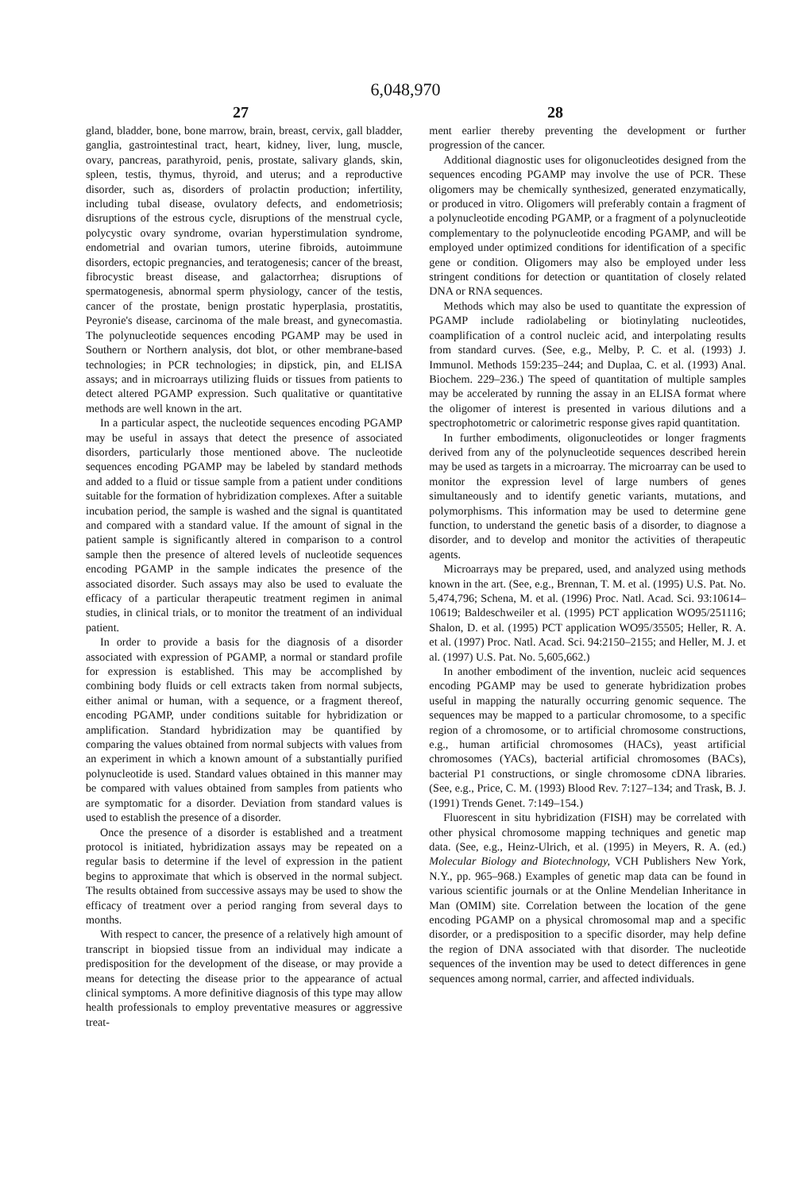6,048,970
27 28
gland, bladder, bone, bone marrow, brain, breast, cervix, gall bladder, ganglia, gastrointestinal tract, heart, kidney, liver, lung, muscle, ovary, pancreas, parathyroid, penis, prostate, salivary glands, skin, spleen, testis, thymus, thyroid, and uterus; and a reproductive disorder, such as, disorders of prolactin production; infertility, including tubal disease, ovulatory defects, and endometriosis; disruptions of the estrous cycle, disruptions of the menstrual cycle, polycystic ovary syndrome, ovarian hyperstimulation syndrome, endometrial and ovarian tumors, uterine fibroids, autoimmune disorders, ectopic pregnancies, and teratogenesis; cancer of the breast, fibrocystic breast disease, and galactorrhea; disruptions of spermatogenesis, abnormal sperm physiology, cancer of the testis, cancer of the prostate, benign prostatic hyperplasia, prostatitis, Peyronie's disease, carcinoma of the male breast, and gynecomastia. The polynucleotide sequences encoding PGAMP may be used in Southern or Northern analysis, dot blot, or other membrane-based technologies; in PCR technologies; in dipstick, pin, and ELISA assays; and in microarrays utilizing fluids or tissues from patients to detect altered PGAMP expression. Such qualitative or quantitative methods are well known in the art.
In a particular aspect, the nucleotide sequences encoding PGAMP may be useful in assays that detect the presence of associated disorders, particularly those mentioned above. The nucleotide sequences encoding PGAMP may be labeled by standard methods and added to a fluid or tissue sample from a patient under conditions suitable for the formation of hybridization complexes. After a suitable incubation period, the sample is washed and the signal is quantitated and compared with a standard value. If the amount of signal in the patient sample is significantly altered in comparison to a control sample then the presence of altered levels of nucleotide sequences encoding PGAMP in the sample indicates the presence of the associated disorder. Such assays may also be used to evaluate the efficacy of a particular therapeutic treatment regimen in animal studies, in clinical trials, or to monitor the treatment of an individual patient.
In order to provide a basis for the diagnosis of a disorder associated with expression of PGAMP, a normal or standard profile for expression is established. This may be accomplished by combining body fluids or cell extracts taken from normal subjects, either animal or human, with a sequence, or a fragment thereof, encoding PGAMP, under conditions suitable for hybridization or amplification. Standard hybridization may be quantified by comparing the values obtained from normal subjects with values from an experiment in which a known amount of a substantially purified polynucleotide is used. Standard values obtained in this manner may be compared with values obtained from samples from patients who are symptomatic for a disorder. Deviation from standard values is used to establish the presence of a disorder.
Once the presence of a disorder is established and a treatment protocol is initiated, hybridization assays may be repeated on a regular basis to determine if the level of expression in the patient begins to approximate that which is observed in the normal subject. The results obtained from successive assays may be used to show the efficacy of treatment over a period ranging from several days to months.
With respect to cancer, the presence of a relatively high amount of transcript in biopsied tissue from an individual may indicate a predisposition for the development of the disease, or may provide a means for detecting the disease prior to the appearance of actual clinical symptoms. A more definitive diagnosis of this type may allow health professionals to employ preventative measures or aggressive treat-
ment earlier thereby preventing the development or further progression of the cancer.
Additional diagnostic uses for oligonucleotides designed from the sequences encoding PGAMP may involve the use of PCR. These oligomers may be chemically synthesized, generated enzymatically, or produced in vitro. Oligomers will preferably contain a fragment of a polynucleotide encoding PGAMP, or a fragment of a polynucleotide complementary to the polynucleotide encoding PGAMP, and will be employed under optimized conditions for identification of a specific gene or condition. Oligomers may also be employed under less stringent conditions for detection or quantitation of closely related DNA or RNA sequences.
Methods which may also be used to quantitate the expression of PGAMP include radiolabeling or biotinylating nucleotides, coamplification of a control nucleic acid, and interpolating results from standard curves. (See, e.g., Melby, P. C. et al. (1993) J. Immunol. Methods 159:235–244; and Duplaa, C. et al. (1993) Anal. Biochem. 229–236.) The speed of quantitation of multiple samples may be accelerated by running the assay in an ELISA format where the oligomer of interest is presented in various dilutions and a spectrophotometric or calorimetric response gives rapid quantitation.
In further embodiments, oligonucleotides or longer fragments derived from any of the polynucleotide sequences described herein may be used as targets in a microarray. The microarray can be used to monitor the expression level of large numbers of genes simultaneously and to identify genetic variants, mutations, and polymorphisms. This information may be used to determine gene function, to understand the genetic basis of a disorder, to diagnose a disorder, and to develop and monitor the activities of therapeutic agents.
Microarrays may be prepared, used, and analyzed using methods known in the art. (See, e.g., Brennan, T. M. et al. (1995) U.S. Pat. No. 5,474,796; Schena, M. et al. (1996) Proc. Natl. Acad. Sci. 93:10614–10619; Baldeschweiler et al. (1995) PCT application WO95/251116; Shalon, D. et al. (1995) PCT application WO95/35505; Heller, R. A. et al. (1997) Proc. Natl. Acad. Sci. 94:2150–2155; and Heller, M. J. et al. (1997) U.S. Pat. No. 5,605,662.)
In another embodiment of the invention, nucleic acid sequences encoding PGAMP may be used to generate hybridization probes useful in mapping the naturally occurring genomic sequence. The sequences may be mapped to a particular chromosome, to a specific region of a chromosome, or to artificial chromosome constructions, e.g., human artificial chromosomes (HACs), yeast artificial chromosomes (YACs), bacterial artificial chromosomes (BACs), bacterial P1 constructions, or single chromosome cDNA libraries. (See, e.g., Price, C. M. (1993) Blood Rev. 7:127–134; and Trask, B. J. (1991) Trends Genet. 7:149–154.)
Fluorescent in situ hybridization (FISH) may be correlated with other physical chromosome mapping techniques and genetic map data. (See, e.g., Heinz-Ulrich, et al. (1995) in Meyers, R. A. (ed.) Molecular Biology and Biotechnology, VCH Publishers New York, N.Y., pp. 965–968.) Examples of genetic map data can be found in various scientific journals or at the Online Mendelian Inheritance in Man (OMIM) site. Correlation between the location of the gene encoding PGAMP on a physical chromosomal map and a specific disorder, or a predisposition to a specific disorder, may help define the region of DNA associated with that disorder. The nucleotide sequences of the invention may be used to detect differences in gene sequences among normal, carrier, and affected individuals.